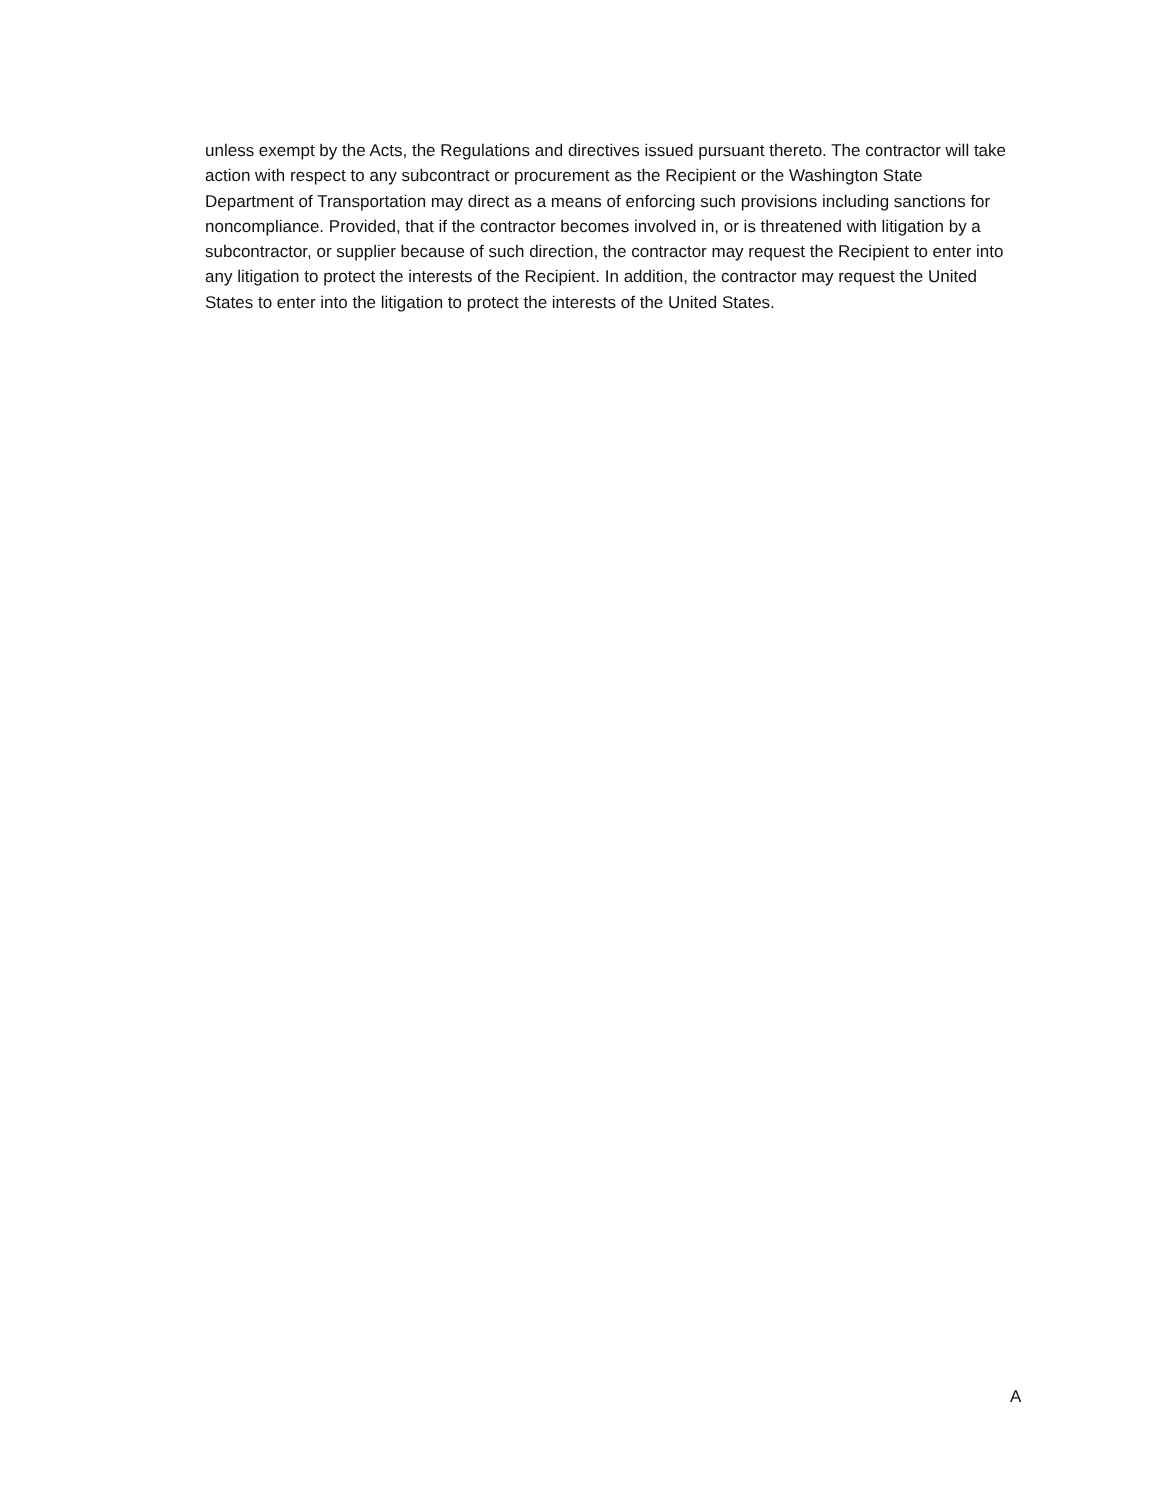unless exempt by the Acts, the Regulations and directives issued pursuant thereto. The contractor will take action with respect to any subcontract or procurement as the Recipient or the Washington State Department of Transportation may direct as a means of enforcing such provisions including sanctions for noncompliance. Provided, that if the contractor becomes involved in, or is threatened with litigation by a subcontractor, or supplier because of such direction, the contractor may request the Recipient to enter into any litigation to protect the interests of the Recipient. In addition, the contractor may request the United States to enter into the litigation to protect the interests of the United States.
A